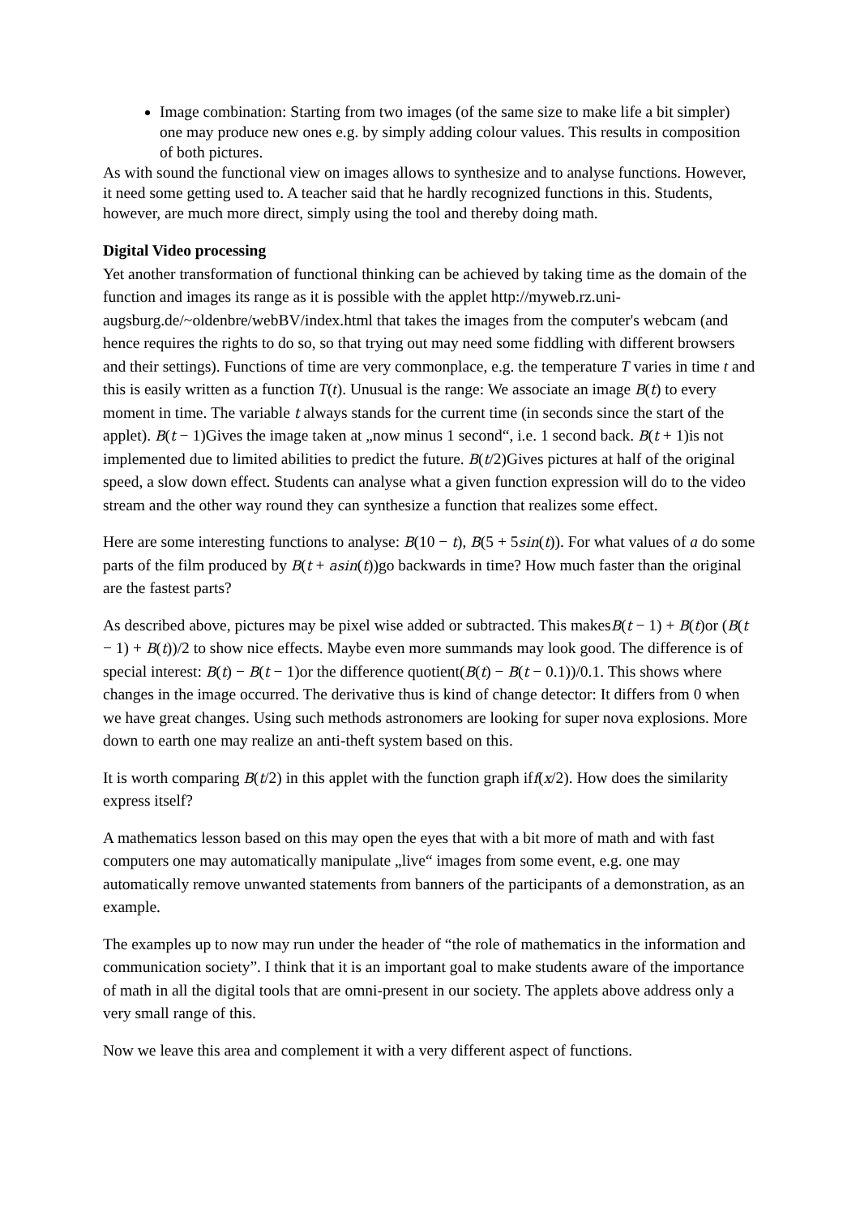Image combination: Starting from two images (of the same size to make life a bit simpler) one may produce new ones e.g. by simply adding colour values. This results in composition of both pictures.
As with sound the functional view on images allows to synthesize and to analyse functions. However, it need some getting used to. A teacher said that he hardly recognized functions in this. Students, however, are much more direct, simply using the tool and thereby doing math.
Digital Video processing
Yet another transformation of functional thinking can be achieved by taking time as the domain of the function and images its range as it is possible with the applet http://myweb.rz.uni-augsburg.de/~oldenbre/webBV/index.html that takes the images from the computer's webcam (and hence requires the rights to do so, so that trying out may need some fiddling with different browsers and their settings). Functions of time are very commonplace, e.g. the temperature T varies in time t and this is easily written as a function T(t). Unusual is the range: We associate an image B(t) to every moment in time. The variable t always stands for the current time (in seconds since the start of the applet). B(t − 1)Gives the image taken at „now minus 1 second“, i.e. 1 second back. B(t + 1)is not implemented due to limited abilities to predict the future. B(t/2)Gives pictures at half of the original speed, a slow down effect. Students can analyse what a given function expression will do to the video stream and the other way round they can synthesize a function that realizes some effect.
Here are some interesting functions to analyse: B(10 − t), B(5 + 5sin(t)). For what values of a do some parts of the film produced by B(t + asin(t))go backwards in time? How much faster than the original are the fastest parts?
As described above, pictures may be pixel wise added or subtracted. This makesB(t − 1) + B(t)or (B(t − 1) + B(t))/2 to show nice effects. Maybe even more summands may look good. The difference is of special interest: B(t) − B(t − 1)or the difference quotient(B(t) − B(t − 0.1))/0.1. This shows where changes in the image occurred. The derivative thus is kind of change detector: It differs from 0 when we have great changes. Using such methods astronomers are looking for super nova explosions. More down to earth one may realize an anti-theft system based on this.
It is worth comparing B(t/2) in this applet with the function graph iff(x/2). How does the similarity express itself?
A mathematics lesson based on this may open the eyes that with a bit more of math and with fast computers one may automatically manipulate „live“ images from some event, e.g. one may automatically remove unwanted statements from banners of the participants of a demonstration, as an example.
The examples up to now may run under the header of “the role of mathematics in the information and communication society”. I think that it is an important goal to make students aware of the importance of math in all the digital tools that are omni-present in our society. The applets above address only a very small range of this.
Now we leave this area and complement it with a very different aspect of functions.